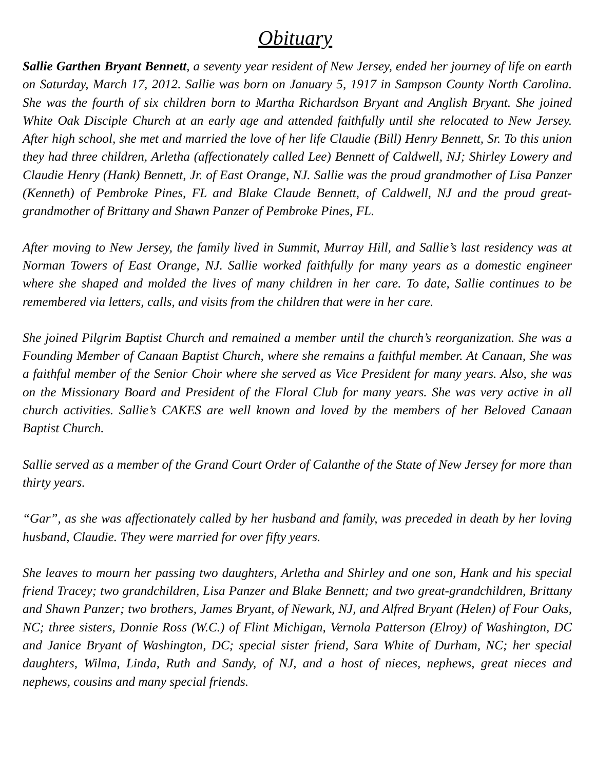Obituary
Sallie Garthen Bryant Bennett, a seventy year resident of New Jersey, ended her journey of life on earth on Saturday, March 17, 2012. Sallie was born on January 5, 1917 in Sampson County North Carolina. She was the fourth of six children born to Martha Richardson Bryant and Anglish Bryant. She joined White Oak Disciple Church at an early age and attended faithfully until she relocated to New Jersey. After high school, she met and married the love of her life Claudie (Bill) Henry Bennett, Sr. To this union they had three children, Arletha (affectionately called Lee) Bennett of Caldwell, NJ; Shirley Lowery and Claudie Henry (Hank) Bennett, Jr. of East Orange, NJ. Sallie was the proud grandmother of Lisa Panzer (Kenneth) of Pembroke Pines, FL and Blake Claude Bennett, of Caldwell, NJ and the proud great-grandmother of Brittany and Shawn Panzer of Pembroke Pines, FL.
After moving to New Jersey, the family lived in Summit, Murray Hill, and Sallie’s last residency was at Norman Towers of East Orange, NJ. Sallie worked faithfully for many years as a domestic engineer where she shaped and molded the lives of many children in her care. To date, Sallie continues to be remembered via letters, calls, and visits from the children that were in her care.
She joined Pilgrim Baptist Church and remained a member until the church’s reorganization. She was a Founding Member of Canaan Baptist Church, where she remains a faithful member. At Canaan, She was a faithful member of the Senior Choir where she served as Vice President for many years. Also, she was on the Missionary Board and President of the Floral Club for many years. She was very active in all church activities. Sallie’s CAKES are well known and loved by the members of her Beloved Canaan Baptist Church.
Sallie served as a member of the Grand Court Order of Calanthe of the State of New Jersey for more than thirty years.
“Gar”, as she was affectionately called by her husband and family, was preceded in death by her loving husband, Claudie. They were married for over fifty years.
She leaves to mourn her passing two daughters, Arletha and Shirley and one son, Hank and his special friend Tracey; two grandchildren, Lisa Panzer and Blake Bennett; and two great-grandchildren, Brittany and Shawn Panzer; two brothers, James Bryant, of Newark, NJ, and Alfred Bryant (Helen) of Four Oaks, NC; three sisters, Donnie Ross (W.C.) of Flint Michigan, Vernola Patterson (Elroy) of Washington, DC and Janice Bryant of Washington, DC; special sister friend, Sara White of Durham, NC; her special daughters, Wilma, Linda, Ruth and Sandy, of NJ, and a host of nieces, nephews, great nieces and nephews, cousins and many special friends.